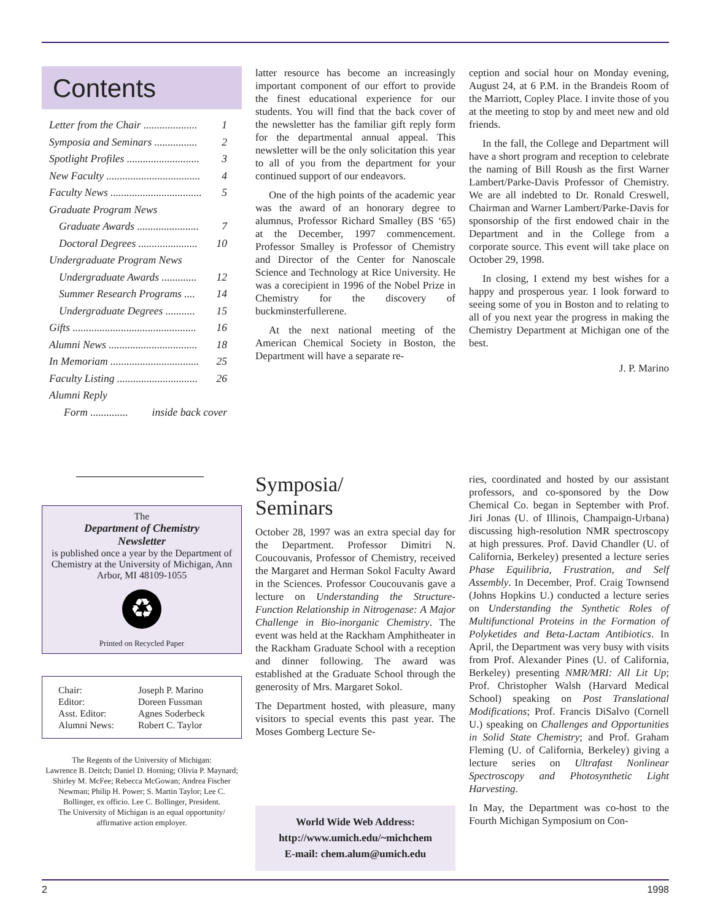Contents
Letter from the Chair .................... 1
Symposia and Seminars ................ 2
Spotlight Profiles ........................... 3
New Faculty ................................... 4
Faculty News .................................. 5
Graduate Program News
Graduate Awards ....................... 7
Doctoral Degrees ...................... 10
Undergraduate Program News
Undergraduate Awards ............. 12
Summer Research Programs .... 14
Undergraduate Degrees ........... 15
Gifts .............................................. 16
Alumni News ................................. 18
In Memoriam ................................. 25
Faculty Listing .............................. 26
Alumni Reply
Form .............. inside back cover
latter resource has become an increasingly important component of our effort to provide the finest educational experience for our students. You will find that the back cover of the newsletter has the familiar gift reply form for the departmental annual appeal. This newsletter will be the only solicitation this year to all of you from the department for your continued support of our endeavors.
One of the high points of the academic year was the award of an honorary degree to alumnus, Professor Richard Smalley (BS ‘65) at the December, 1997 commencement. Professor Smalley is Professor of Chemistry and Director of the Center for Nanoscale Science and Technology at Rice University. He was a corecipient in 1996 of the Nobel Prize in Chemistry for the discovery of buckminsterfullerene.
At the next national meeting of the American Chemical Society in Boston, the Department will have a separate re-
ception and social hour on Monday evening, August 24, at 6 P.M. in the Brandeis Room of the Marriott, Copley Place. I invite those of you at the meeting to stop by and meet new and old friends.
In the fall, the College and Department will have a short program and reception to celebrate the naming of Bill Roush as the first Warner Lambert/Parke-Davis Professor of Chemistry. We are all indebted to Dr. Ronald Creswell, Chairman and Warner Lambert/Parke-Davis for sponsorship of the first endowed chair in the Department and in the College from a corporate source. This event will take place on October 29, 1998.
In closing, I extend my best wishes for a happy and prosperous year. I look forward to seeing some of you in Boston and to relating to all of you next year the progress in making the Chemistry Department at Michigan one of the best.
J. P. Marino
The
Department of Chemistry
Newsletter
is published once a year by the Department of Chemistry at the University of Michigan, Ann Arbor, MI 48109-1055
♻
Printed on Recycled Paper
Chair: Joseph P. Marino Editor: Doreen Fussman Asst. Editor: Agnes Soderbeck Alumni News: Robert C. Taylor
The Regents of the University of Michigan:
Lawrence B. Deitch; Daniel D. Horning; Olivia P. Maynard; Shirley M. McFee; Rebecca McGowan; Andrea Fischer Newman; Philip H. Power; S. Martin Taylor; Lee C. Bollinger, ex officio. Lee C. Bollinger, President.
The University of Michigan is an equal opportunity/ affirmative action employer.
Symposia/
Seminars
October 28, 1997 was an extra special day for the Department. Professor Dimitri N. Coucouvanis, Professor of Chemistry, received the Margaret and Herman Sokol Faculty Award in the Sciences. Professor Coucouvanis gave a lecture on Understanding the Structure-Function Relationship in Nitrogenase: A Major Challenge in Bio-inorganic Chemistry. The event was held at the Rackham Amphitheater in the Rackham Graduate School with a reception and dinner following. The award was established at the Graduate School through the generosity of Mrs. Margaret Sokol.
The Department hosted, with pleasure, many visitors to special events this past year. The Moses Gomberg Lecture Se-
World Wide Web Address:
http://www.umich.edu/~michchem
E-mail: chem.alum@umich.edu
ries, coordinated and hosted by our assistant professors, and co-sponsored by the Dow Chemical Co. began in September with Prof. Jiri Jonas (U. of Illinois, Champaign-Urbana) discussing high-resolution NMR spectroscopy at high pressures. Prof. David Chandler (U. of California, Berkeley) presented a lecture series Phase Equilibria, Frustration, and Self Assembly. In December, Prof. Craig Townsend (Johns Hopkins U.) conducted a lecture series on Understanding the Synthetic Roles of Multifunctional Proteins in the Formation of Polyketides and Beta-Lactam Antibiotics. In April, the Department was very busy with visits from Prof. Alexander Pines (U. of California, Berkeley) presenting NMR/MRI: All Lit Up; Prof. Christopher Walsh (Harvard Medical School) speaking on Post Translational Modifications; Prof. Francis DiSalvo (Cornell U.) speaking on Challenges and Opportunities in Solid State Chemistry; and Prof. Graham Fleming (U. of California, Berkeley) giving a lecture series on Ultrafast Nonlinear Spectroscopy and Photosynthetic Light Harvesting.
In May, the Department was co-host to the Fourth Michigan Symposium on Con-
2 1998